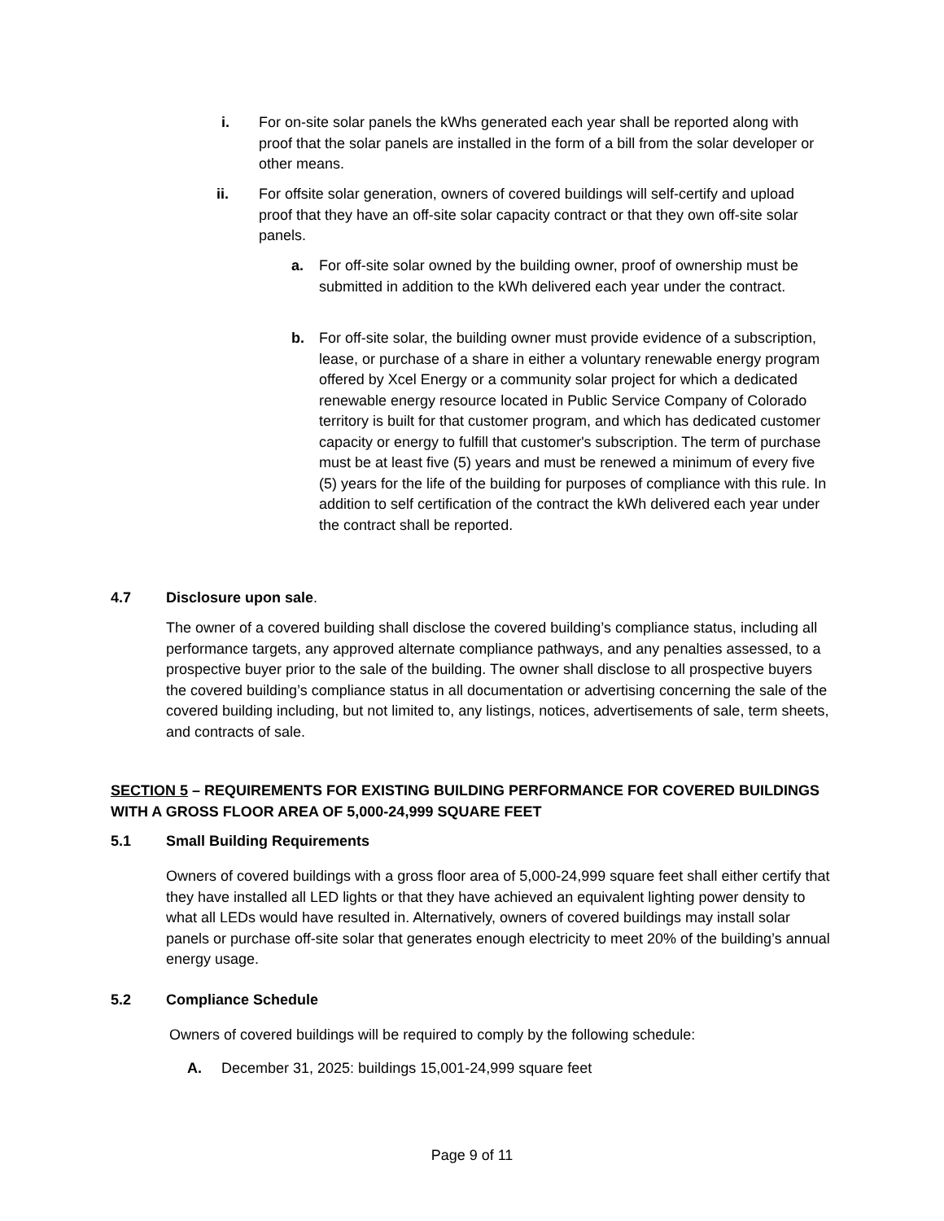i. For on-site solar panels the kWhs generated each year shall be reported along with proof that the solar panels are installed in the form of a bill from the solar developer or other means.
ii. For offsite solar generation, owners of covered buildings will self-certify and upload proof that they have an off-site solar capacity contract or that they own off-site solar panels.
a. For off-site solar owned by the building owner, proof of ownership must be submitted in addition to the kWh delivered each year under the contract.
b. For off-site solar, the building owner must provide evidence of a subscription, lease, or purchase of a share in either a voluntary renewable energy program offered by Xcel Energy or a community solar project for which a dedicated renewable energy resource located in Public Service Company of Colorado territory is built for that customer program, and which has dedicated customer capacity or energy to fulfill that customer's subscription. The term of purchase must be at least five (5) years and must be renewed a minimum of every five (5) years for the life of the building for purposes of compliance with this rule. In addition to self certification of the contract the kWh delivered each year under the contract shall be reported.
4.7 Disclosure upon sale.
The owner of a covered building shall disclose the covered building’s compliance status, including all performance targets, any approved alternate compliance pathways, and any penalties assessed, to a prospective buyer prior to the sale of the building. The owner shall disclose to all prospective buyers the covered building’s compliance status in all documentation or advertising concerning the sale of the covered building including, but not limited to, any listings, notices, advertisements of sale, term sheets, and contracts of sale.
SECTION 5 – REQUIREMENTS FOR EXISTING BUILDING PERFORMANCE FOR COVERED BUILDINGS WITH A GROSS FLOOR AREA OF 5,000-24,999 SQUARE FEET
5.1 Small Building Requirements
Owners of covered buildings with a gross floor area of 5,000-24,999 square feet shall either certify that they have installed all LED lights or that they have achieved an equivalent lighting power density to what all LEDs would have resulted in. Alternatively, owners of covered buildings may install solar panels or purchase off-site solar that generates enough electricity to meet 20% of the building’s annual energy usage.
5.2 Compliance Schedule
Owners of covered buildings will be required to comply by the following schedule:
A. December 31, 2025: buildings 15,001-24,999 square feet
Page 9 of 11